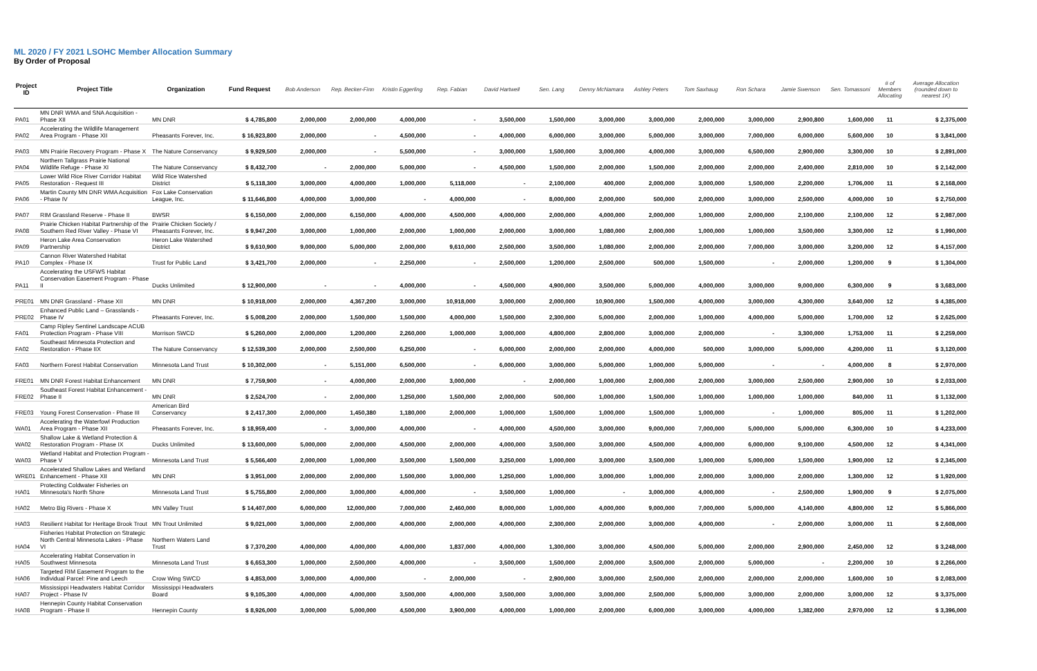ML 2020 / FY 2021 LSOHC Member Allocation Summary
By Order of Proposal
| Project ID | Project Title | Organization | Fund Request | Bob Anderson | Rep. Becker-Finn | Kristin Eggerling | Rep. Fabian | David Hartwell | Sen. Lang | Denny McNamara | Ashley Peters | Tom Saxhaug | Ron Schara | Jamie Swenson | Sen. Tomassoni | # of Members Allocating | Average Allocation (rounded down to nearest 1K) |
| --- | --- | --- | --- | --- | --- | --- | --- | --- | --- | --- | --- | --- | --- | --- | --- | --- | --- |
| PA01 | MN DNR WMA and SNA Acquisition - Phase XII | MN DNR | $ 4,785,800 | 2,000,000 | 2,000,000 | 4,000,000 | - | 3,500,000 | 1,500,000 | 3,000,000 | 3,000,000 | 2,000,000 | 3,000,000 | 2,900,800 | 1,600,000 | 11 | $ 2,375,000 |
| PA02 | Accelerating the Wildlife Management Area Program - Phase XII | Pheasants Forever, Inc. | $ 16,923,800 | 2,000,000 | - | 4,500,000 | - | 4,000,000 | 6,000,000 | 3,000,000 | 5,000,000 | 3,000,000 | 7,000,000 | 6,000,000 | 5,600,000 | 10 | $ 3,841,000 |
| PA03 | MN Prairie Recovery Program - Phase X | The Nature Conservancy | $ 9,929,500 | 2,000,000 | - | 5,500,000 | - | 3,000,000 | 1,500,000 | 3,000,000 | 4,000,000 | 3,000,000 | 6,500,000 | 2,900,000 | 3,300,000 | 10 | $ 2,891,000 |
| PA04 | Northern Tallgrass Prairie National Wildlife Refuge - Phase XI | The Nature Conservancy | $ 8,432,700 | - | 2,000,000 | 5,000,000 | - | 4,500,000 | 1,500,000 | 2,000,000 | 1,500,000 | 2,000,000 | 2,000,000 | 2,400,000 | 2,810,000 | 10 | $ 2,142,000 |
| PA05 | Lower Wild Rice River Corridor Habitat Restoration - Request III | Wild Rice Watershed District | $ 5,118,300 | 3,000,000 | 4,000,000 | 1,000,000 | 5,118,000 | - | 2,100,000 | 400,000 | 2,000,000 | 3,000,000 | 1,500,000 | 2,200,000 | 1,706,000 | 11 | $ 2,168,000 |
| PA06 | Martin County MN DNR WMA Acquisition - Phase IV | Fox Lake Conservation League, Inc. | $ 11,646,800 | 4,000,000 | 3,000,000 | - | 4,000,000 | - | 8,000,000 | 2,000,000 | 500,000 | 2,000,000 | 3,000,000 | 2,500,000 | 4,000,000 | 10 | $ 2,750,000 |
| PA07 | RIM Grassland Reserve - Phase II | BWSR | $ 6,150,000 | 2,000,000 | 6,150,000 | 4,000,000 | 4,500,000 | 4,000,000 | 2,000,000 | 4,000,000 | 2,000,000 | 1,000,000 | 2,000,000 | 2,100,000 | 2,100,000 | 12 | $ 2,987,000 |
| PA08 | Prairie Chicken Habitat Partnership of the Southern Red River Valley - Phase VI | Prairie Chicken Society / Pheasants Forever, Inc. | $ 9,947,200 | 3,000,000 | 1,000,000 | 2,000,000 | 1,000,000 | 2,000,000 | 3,000,000 | 1,080,000 | 2,000,000 | 1,000,000 | 1,000,000 | 3,500,000 | 3,300,000 | 12 | $ 1,990,000 |
| PA09 | Heron Lake Area Conservation Partnership | Heron Lake Watershed District | $ 9,610,900 | 9,000,000 | 5,000,000 | 2,000,000 | 9,610,000 | 2,500,000 | 3,500,000 | 1,080,000 | 2,000,000 | 2,000,000 | 7,000,000 | 3,000,000 | 3,200,000 | 12 | $ 4,157,000 |
| PA10 | Cannon River Watershed Habitat Complex - Phase IX | Trust for Public Land | $ 3,421,700 | 2,000,000 | - | 2,250,000 | - | 2,500,000 | 1,200,000 | 2,500,000 | 500,000 | 1,500,000 | - | 2,000,000 | 1,200,000 | 9 | $ 1,304,000 |
| PA11 | Accelerating the USFWS Habitat Conservation Easement Program - Phase II | Ducks Unlimited | $ 12,900,000 | - | - | 4,000,000 | - | 4,500,000 | 4,900,000 | 3,500,000 | 5,000,000 | 4,000,000 | 3,000,000 | 9,000,000 | 6,300,000 | 9 | $ 3,683,000 |
| PRE01 | MN DNR Grassland - Phase XII | MN DNR | $ 10,918,000 | 2,000,000 | 4,367,200 | 3,000,000 | 10,918,000 | 3,000,000 | 2,000,000 | 10,900,000 | 1,500,000 | 4,000,000 | 3,000,000 | 4,300,000 | 3,640,000 | 12 | $ 4,385,000 |
| PRE02 | Enhanced Public Land – Grasslands - Phase IV | Pheasants Forever, Inc. | $ 5,008,200 | 2,000,000 | 1,500,000 | 1,500,000 | 4,000,000 | 1,500,000 | 2,300,000 | 5,000,000 | 2,000,000 | 1,000,000 | 4,000,000 | 5,000,000 | 1,700,000 | 12 | $ 2,625,000 |
| FA01 | Camp Ripley Sentinel Landscape ACUB Protection Program - Phase VIII | Morrison SWCD | $ 5,260,000 | 2,000,000 | 1,200,000 | 2,260,000 | 1,000,000 | 3,000,000 | 4,800,000 | 2,800,000 | 3,000,000 | 2,000,000 | - | 3,300,000 | 1,753,000 | 11 | $ 2,259,000 |
| FA02 | Southeast Minnesota Protection and Restoration - Phase IIX | The Nature Conservancy | $ 12,539,300 | 2,000,000 | 2,500,000 | 6,250,000 | - | 6,000,000 | 2,000,000 | 2,000,000 | 4,000,000 | 500,000 | 3,000,000 | 5,000,000 | 4,200,000 | 11 | $ 3,120,000 |
| FA03 | Northern Forest Habitat Conservation | Minnesota Land Trust | $ 10,302,000 | - | 5,151,000 | 6,500,000 | - | 6,000,000 | 3,000,000 | 5,000,000 | 1,000,000 | 5,000,000 | - | - | 4,000,000 | 8 | $ 2,970,000 |
| FRE01 | MN DNR Forest Habitat Enhancement | MN DNR | $ 7,759,900 | - | 4,000,000 | 2,000,000 | 3,000,000 | - | 2,000,000 | 1,000,000 | 2,000,000 | 2,000,000 | 3,000,000 | 2,500,000 | 2,900,000 | 10 | $ 2,033,000 |
| FRE02 | Southeast Forest Habitat Enhancement - Phase II | MN DNR | $ 2,524,700 | - | 2,000,000 | 1,250,000 | 1,500,000 | 2,000,000 | 500,000 | 1,000,000 | 1,500,000 | 1,000,000 | 1,000,000 | 1,000,000 | 840,000 | 11 | $ 1,132,000 |
| FRE03 | Young Forest Conservation - Phase III | American Bird Conservancy | $ 2,417,300 | 2,000,000 | 1,450,380 | 1,180,000 | 2,000,000 | 1,000,000 | 1,500,000 | 1,000,000 | 1,500,000 | 1,000,000 | - | 1,000,000 | 805,000 | 11 | $ 1,202,000 |
| WA01 | Accelerating the Waterfowl Production Area Program - Phase XII | Pheasants Forever, Inc. | $ 18,959,400 | - | 3,000,000 | 4,000,000 | - | 4,000,000 | 4,500,000 | 3,000,000 | 9,000,000 | 7,000,000 | 5,000,000 | 5,000,000 | 6,300,000 | 10 | $ 4,233,000 |
| WA02 | Shallow Lake & Wetland Protection & Restoration Program - Phase IX | Ducks Unlimited | $ 13,600,000 | 5,000,000 | 2,000,000 | 4,500,000 | 2,000,000 | 4,000,000 | 3,500,000 | 3,000,000 | 4,500,000 | 4,000,000 | 6,000,000 | 9,100,000 | 4,500,000 | 12 | $ 4,341,000 |
| WA03 | Wetland Habitat and Protection Program - Phase V | Minnesota Land Trust | $ 5,566,400 | 2,000,000 | 1,000,000 | 3,500,000 | 1,500,000 | 3,250,000 | 1,000,000 | 3,000,000 | 3,500,000 | 1,000,000 | 5,000,000 | 1,500,000 | 1,900,000 | 12 | $ 2,345,000 |
| WRE01 | Accelerated Shallow Lakes and Wetland Enhancement - Phase XII | MN DNR | $ 3,951,000 | 2,000,000 | 2,000,000 | 1,500,000 | 3,000,000 | 1,250,000 | 1,000,000 | 3,000,000 | 1,000,000 | 2,000,000 | 3,000,000 | 2,000,000 | 1,300,000 | 12 | $ 1,920,000 |
| HA01 | Protecting Coldwater Fisheries on Minnesota's North Shore | Minnesota Land Trust | $ 5,755,800 | 2,000,000 | 3,000,000 | 4,000,000 | - | 3,500,000 | 1,000,000 | - | 3,000,000 | 4,000,000 | - | 2,500,000 | 1,900,000 | 9 | $ 2,075,000 |
| HA02 | Metro Big Rivers - Phase X | MN Valley Trust | $ 14,407,000 | 6,000,000 | 12,000,000 | 7,000,000 | 2,460,000 | 8,000,000 | 1,000,000 | 4,000,000 | 9,000,000 | 7,000,000 | 5,000,000 | 4,140,000 | 4,800,000 | 12 | $ 5,866,000 |
| HA03 | Resilient Habitat for Heritage Brook Trout | MN Trout Unlimited | $ 9,021,000 | 3,000,000 | 2,000,000 | 4,000,000 | 2,000,000 | 4,000,000 | 2,300,000 | 2,000,000 | 3,000,000 | 4,000,000 | - | 2,000,000 | 3,000,000 | 11 | $ 2,608,000 |
| HA04 | Fisheries Habitat Protection on Strategic North Central Minnesota Lakes - Phase VI | Northern Waters Land Trust | $ 7,370,200 | 4,000,000 | 4,000,000 | 4,000,000 | 1,837,000 | 4,000,000 | 1,300,000 | 3,000,000 | 4,500,000 | 5,000,000 | 2,000,000 | 2,900,000 | 2,450,000 | 12 | $ 3,248,000 |
| HA05 | Accelerating Habitat Conservation in Southwest Minnesota | Minnesota Land Trust | $ 6,653,300 | 1,000,000 | 2,500,000 | 4,000,000 | - | 3,500,000 | 1,500,000 | 2,000,000 | 3,500,000 | 2,000,000 | 5,000,000 | - | 2,200,000 | 10 | $ 2,266,000 |
| HA06 | Targeted RIM Easement Program to the Individual Parcel: Pine and Leech | Crow Wing SWCD | $ 4,853,000 | 3,000,000 | 4,000,000 | - | 2,000,000 | - | 2,900,000 | 3,000,000 | 2,500,000 | 2,000,000 | 2,000,000 | 2,000,000 | 1,600,000 | 10 | $ 2,083,000 |
| HA07 | Mississippi Headwaters Habitat Corridor Project - Phase IV | Mississippi Headwaters Board | $ 9,105,300 | 4,000,000 | 4,000,000 | 3,500,000 | 4,000,000 | 3,500,000 | 3,000,000 | 3,000,000 | 2,500,000 | 5,000,000 | 3,000,000 | 2,000,000 | 3,000,000 | 12 | $ 3,375,000 |
| HA08 | Hennepin County Habitat Conservation Program - Phase II | Hennepin County | $ 8,926,000 | 3,000,000 | 5,000,000 | 4,500,000 | 3,900,000 | 4,000,000 | 1,000,000 | 2,000,000 | 6,000,000 | 3,000,000 | 4,000,000 | 1,382,000 | 2,970,000 | 12 | $ 3,396,000 |